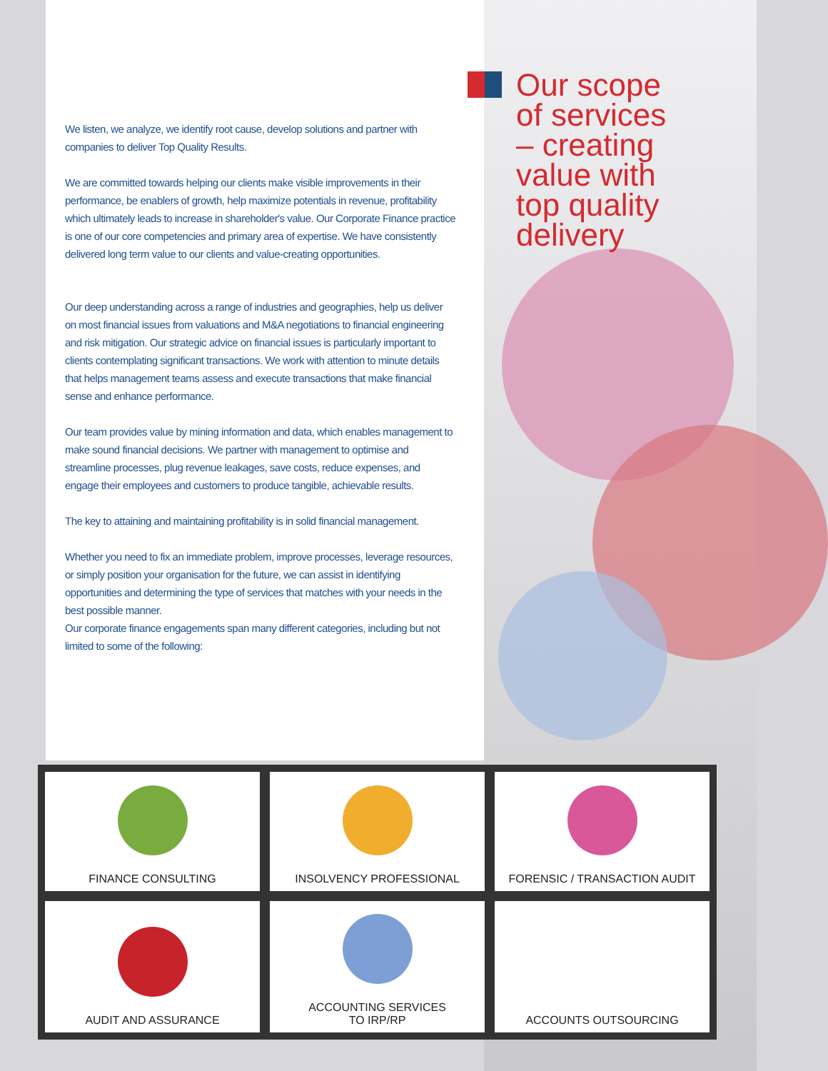Our scope of services – creating value with top quality delivery
We listen, we analyze, we identify root cause, develop solutions and partner with companies to deliver Top Quality Results.
We are committed towards helping our clients make visible improvements in their performance, be enablers of growth, help maximize potentials in revenue, profitability which ultimately leads to increase in shareholder's value. Our Corporate Finance practice is one of our core competencies and primary area of expertise. We have consistently delivered long term value to our clients and value-creating opportunities.
Our deep understanding across a range of industries and geographies, help us deliver on most financial issues from valuations and M&A negotiations to financial engineering and risk mitigation. Our strategic advice on financial issues is particularly important to clients contemplating significant transactions. We work with attention to minute details that helps management teams assess and execute transactions that make financial sense and enhance performance.
Our team provides value by mining information and data, which enables management to make sound financial decisions. We partner with management to optimise and streamline processes, plug revenue leakages, save costs, reduce expenses, and engage their employees and customers to produce tangible, achievable results.
The key to attaining and maintaining profitability is in solid financial management.
Whether you need to fix an immediate problem, improve processes, leverage resources, or simply position your organisation for the future, we can assist in identifying opportunities and determining the type of services that matches with your needs in the best possible manner.
Our corporate finance engagements span many different categories, including but not limited to some of the following:
FINANCE CONSULTING
INSOLVENCY PROFESSIONAL
FORENSIC / TRANSACTION AUDIT
AUDIT AND ASSURANCE
ACCOUNTING SERVICES
TO IRP/RP
ACCOUNTS OUTSOURCING